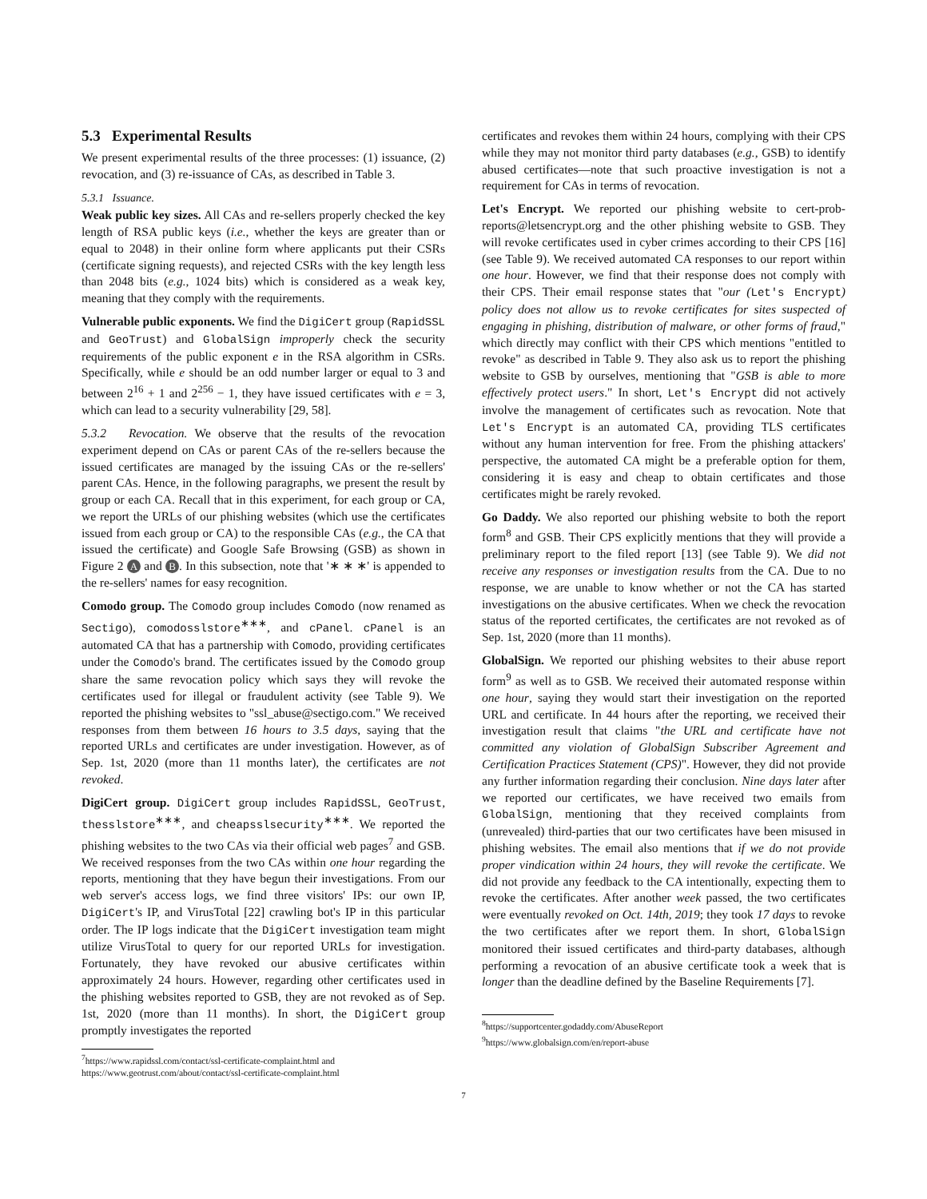5.3 Experimental Results
We present experimental results of the three processes: (1) issuance, (2) revocation, and (3) re-issuance of CAs, as described in Table 3.
5.3.1 Issuance.
Weak public key sizes. All CAs and re-sellers properly checked the key length of RSA public keys (i.e., whether the keys are greater than or equal to 2048) in their online form where applicants put their CSRs (certificate signing requests), and rejected CSRs with the key length less than 2048 bits (e.g., 1024 bits) which is considered as a weak key, meaning that they comply with the requirements.
Vulnerable public exponents. We find the DigiCert group (RapidSSL and GeoTrust) and GlobalSign improperly check the security requirements of the public exponent e in the RSA algorithm in CSRs. Specifically, while e should be an odd number larger or equal to 3 and between 2<sup>16</sup> + 1 and 2<sup>256</sup> − 1, they have issued certificates with e = 3, which can lead to a security vulnerability [29, 58].
5.3.2 Revocation. We observe that the results of the revocation experiment depend on CAs or parent CAs of the re-sellers because the issued certificates are managed by the issuing CAs or the re-sellers' parent CAs. Hence, in the following paragraphs, we present the result by group or each CA. Recall that in this experiment, for each group or CA, we report the URLs of our phishing websites (which use the certificates issued from each group or CA) to the responsible CAs (e.g., the CA that issued the certificate) and Google Safe Browsing (GSB) as shown in Figure 2 A and B. In this subsection, note that '∗ ∗ ∗' is appended to the re-sellers' names for easy recognition.
Comodo group. The Comodo group includes Comodo (now renamed as Sectigo), comodosslstore<sup>∗∗∗</sup>, and cPanel. cPanel is an automated CA that has a partnership with Comodo, providing certificates under the Comodo's brand. The certificates issued by the Comodo group share the same revocation policy which says they will revoke the certificates used for illegal or fraudulent activity (see Table 9). We reported the phishing websites to "ssl_abuse@sectigo.com." We received responses from them between 16 hours to 3.5 days, saying that the reported URLs and certificates are under investigation. However, as of Sep. 1st, 2020 (more than 11 months later), the certificates are not revoked.
DigiCert group. DigiCert group includes RapidSSL, GeoTrust, thesslstore<sup>∗∗∗</sup>, and cheapsslsecurity<sup>∗∗∗</sup>. We reported the phishing websites to the two CAs via their official web pages<sup>7</sup> and GSB. We received responses from the two CAs within one hour regarding the reports, mentioning that they have begun their investigations. From our web server's access logs, we find three visitors' IPs: our own IP, DigiCert's IP, and VirusTotal [22] crawling bot's IP in this particular order. The IP logs indicate that the DigiCert investigation team might utilize VirusTotal to query for our reported URLs for investigation. Fortunately, they have revoked our abusive certificates within approximately 24 hours. However, regarding other certificates used in the phishing websites reported to GSB, they are not revoked as of Sep. 1st, 2020 (more than 11 months). In short, the DigiCert group promptly investigates the reported
<sup>7</sup> https://www.rapidssl.com/contact/ssl-certificate-complaint.html and https://www.geotrust.com/about/contact/ssl-certificate-complaint.html
certificates and revokes them within 24 hours, complying with their CPS while they may not monitor third party databases (e.g., GSB) to identify abused certificates—note that such proactive investigation is not a requirement for CAs in terms of revocation.
Let's Encrypt. We reported our phishing website to cert-prob-reports@letsencrypt.org and the other phishing website to GSB. They will revoke certificates used in cyber crimes according to their CPS [16] (see Table 9). We received automated CA responses to our report within one hour. However, we find that their response does not comply with their CPS. Their email response states that "our (Let's Encrypt) policy does not allow us to revoke certificates for sites suspected of engaging in phishing, distribution of malware, or other forms of fraud," which directly may conflict with their CPS which mentions "entitled to revoke" as described in Table 9. They also ask us to report the phishing website to GSB by ourselves, mentioning that "GSB is able to more effectively protect users." In short, Let's Encrypt did not actively involve the management of certificates such as revocation. Note that Let's Encrypt is an automated CA, providing TLS certificates without any human intervention for free. From the phishing attackers' perspective, the automated CA might be a preferable option for them, considering it is easy and cheap to obtain certificates and those certificates might be rarely revoked.
Go Daddy. We also reported our phishing website to both the report form<sup>8</sup> and GSB. Their CPS explicitly mentions that they will provide a preliminary report to the filed report [13] (see Table 9). We did not receive any responses or investigation results from the CA. Due to no response, we are unable to know whether or not the CA has started investigations on the abusive certificates. When we check the revocation status of the reported certificates, the certificates are not revoked as of Sep. 1st, 2020 (more than 11 months).
GlobalSign. We reported our phishing websites to their abuse report form<sup>9</sup> as well as to GSB. We received their automated response within one hour, saying they would start their investigation on the reported URL and certificate. In 44 hours after the reporting, we received their investigation result that claims "the URL and certificate have not committed any violation of GlobalSign Subscriber Agreement and Certification Practices Statement (CPS)". However, they did not provide any further information regarding their conclusion. Nine days later after we reported our certificates, we have received two emails from GlobalSign, mentioning that they received complaints from (unrevealed) third-parties that our two certificates have been misused in phishing websites. The email also mentions that if we do not provide proper vindication within 24 hours, they will revoke the certificate. We did not provide any feedback to the CA intentionally, expecting them to revoke the certificates. After another week passed, the two certificates were eventually revoked on Oct. 14th, 2019; they took 17 days to revoke the two certificates after we report them. In short, GlobalSign monitored their issued certificates and third-party databases, although performing a revocation of an abusive certificate took a week that is longer than the deadline defined by the Baseline Requirements [7].
<sup>8</sup> https://supportcenter.godaddy.com/AbuseReport
<sup>9</sup> https://www.globalsign.com/en/report-abuse
7